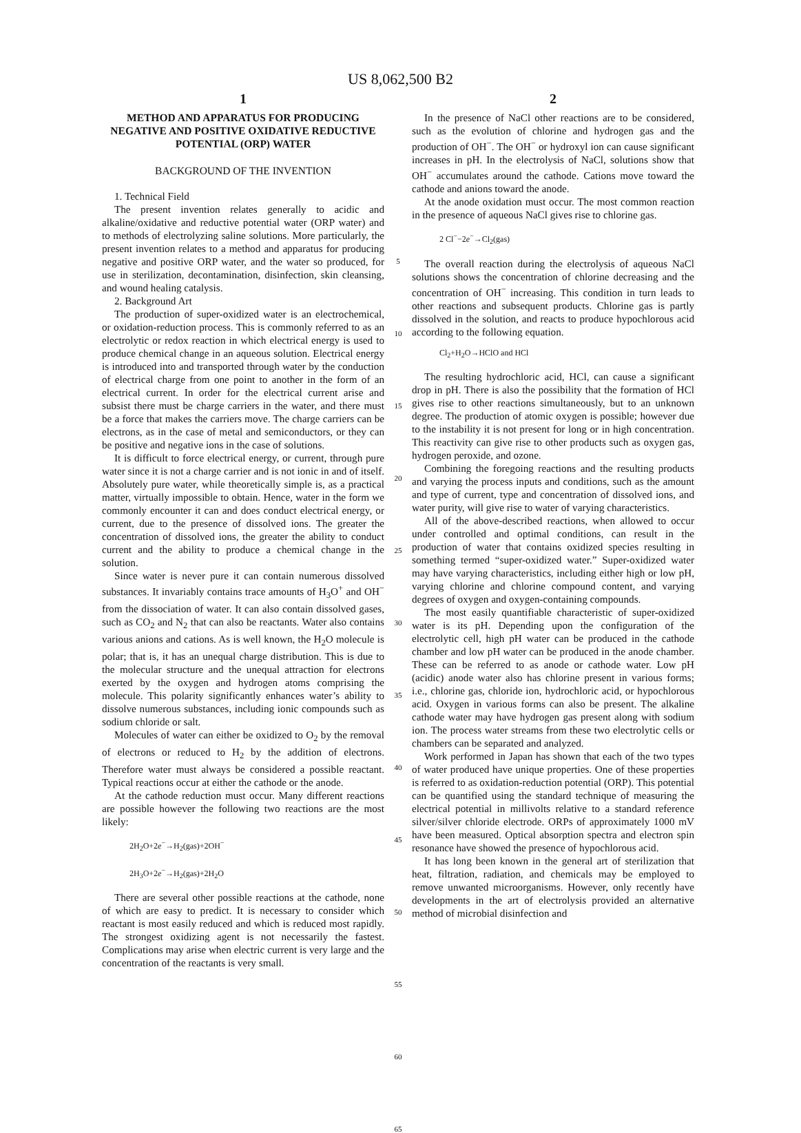US 8,062,500 B2
1
METHOD AND APPARATUS FOR PRODUCING NEGATIVE AND POSITIVE OXIDATIVE REDUCTIVE POTENTIAL (ORP) WATER
BACKGROUND OF THE INVENTION
1. Technical Field
The present invention relates generally to acidic and alkaline/oxidative and reductive potential water (ORP water) and to methods of electrolyzing saline solutions. More particularly, the present invention relates to a method and apparatus for producing negative and positive ORP water, and the water so produced, for use in sterilization, decontamination, disinfection, skin cleansing, and wound healing catalysis.
2. Background Art
The production of super-oxidized water is an electrochemical, or oxidation-reduction process. This is commonly referred to as an electrolytic or redox reaction in which electrical energy is used to produce chemical change in an aqueous solution. Electrical energy is introduced into and transported through water by the conduction of electrical charge from one point to another in the form of an electrical current. In order for the electrical current arise and subsist there must be charge carriers in the water, and there must be a force that makes the carriers move. The charge carriers can be electrons, as in the case of metal and semiconductors, or they can be positive and negative ions in the case of solutions.
It is difficult to force electrical energy, or current, through pure water since it is not a charge carrier and is not ionic in and of itself. Absolutely pure water, while theoretically simple is, as a practical matter, virtually impossible to obtain. Hence, water in the form we commonly encounter it can and does conduct electrical energy, or current, due to the presence of dissolved ions. The greater the concentration of dissolved ions, the greater the ability to conduct current and the ability to produce a chemical change in the solution.
Since water is never pure it can contain numerous dissolved substances. It invariably contains trace amounts of H<sub>3</sub>O<sup>+</sup> and OH<sup>−</sup> from the dissociation of water. It can also contain dissolved gases, such as CO<sub>2</sub> and N<sub>2</sub> that can also be reactants. Water also contains various anions and cations. As is well known, the H<sub>2</sub>O molecule is polar; that is, it has an unequal charge distribution. This is due to the molecular structure and the unequal attraction for electrons exerted by the oxygen and hydrogen atoms comprising the molecule. This polarity significantly enhances water’s ability to dissolve numerous substances, including ionic compounds such as sodium chloride or salt.
Molecules of water can either be oxidized to O<sub>2</sub> by the removal of electrons or reduced to H<sub>2</sub> by the addition of electrons. Therefore water must always be considered a possible reactant. Typical reactions occur at either the cathode or the anode.
At the cathode reduction must occur. Many different reactions are possible however the following two reactions are the most likely:
2H<sub>2</sub>O+2e<sup>−</sup>→H<sub>2</sub>(gas)+2OH<sup>−</sup>
2H<sub>3</sub>O+2e<sup>−</sup>→H<sub>2</sub>(gas)+2H<sub>2</sub>O
There are several other possible reactions at the cathode, none of which are easy to predict. It is necessary to consider which reactant is most easily reduced and which is reduced most rapidly. The strongest oxidizing agent is not necessarily the fastest. Complications may arise when electric current is very large and the concentration of the reactants is very small.
5
10
15
20
25
30
35
40
45
50
55
60
65
2
In the presence of NaCl other reactions are to be considered, such as the evolution of chlorine and hydrogen gas and the production of OH<sup>−</sup>. The OH<sup>−</sup> or hydroxyl ion can cause significant increases in pH. In the electrolysis of NaCl, solutions show that OH<sup>−</sup> accumulates around the cathode. Cations move toward the cathode and anions toward the anode.
At the anode oxidation must occur. The most common reaction in the presence of aqueous NaCl gives rise to chlorine gas.
2 Cl<sup>−</sup>−2e<sup>−</sup>→Cl<sub>2</sub>(gas)
The overall reaction during the electrolysis of aqueous NaCl solutions shows the concentration of chlorine decreasing and the concentration of OH<sup>−</sup> increasing. This condition in turn leads to other reactions and subsequent products. Chlorine gas is partly dissolved in the solution, and reacts to produce hypochlorous acid according to the following equation.
Cl<sub>2</sub>+H<sub>2</sub>O→HClO and HCl
The resulting hydrochloric acid, HCl, can cause a significant drop in pH. There is also the possibility that the formation of HCl gives rise to other reactions simultaneously, but to an unknown degree. The production of atomic oxygen is possible; however due to the instability it is not present for long or in high concentration. This reactivity can give rise to other products such as oxygen gas, hydrogen peroxide, and ozone.
Combining the foregoing reactions and the resulting products and varying the process inputs and conditions, such as the amount and type of current, type and concentration of dissolved ions, and water purity, will give rise to water of varying characteristics.
All of the above-described reactions, when allowed to occur under controlled and optimal conditions, can result in the production of water that contains oxidized species resulting in something termed “super-oxidized water.” Super-oxidized water may have varying characteristics, including either high or low pH, varying chlorine and chlorine compound content, and varying degrees of oxygen and oxygen-containing compounds.
The most easily quantifiable characteristic of super-oxidized water is its pH. Depending upon the configuration of the electrolytic cell, high pH water can be produced in the cathode chamber and low pH water can be produced in the anode chamber. These can be referred to as anode or cathode water. Low pH (acidic) anode water also has chlorine present in various forms; i.e., chlorine gas, chloride ion, hydrochloric acid, or hypochlorous acid. Oxygen in various forms can also be present. The alkaline cathode water may have hydrogen gas present along with sodium ion. The process water streams from these two electrolytic cells or chambers can be separated and analyzed.
Work performed in Japan has shown that each of the two types of water produced have unique properties. One of these properties is referred to as oxidation-reduction potential (ORP). This potential can be quantified using the standard technique of measuring the electrical potential in millivolts relative to a standard reference silver/silver chloride electrode. ORPs of approximately 1000 mV have been measured. Optical absorption spectra and electron spin resonance have showed the presence of hypochlorous acid.
It has long been known in the general art of sterilization that heat, filtration, radiation, and chemicals may be employed to remove unwanted microorganisms. However, only recently have developments in the art of electrolysis provided an alternative method of microbial disinfection and